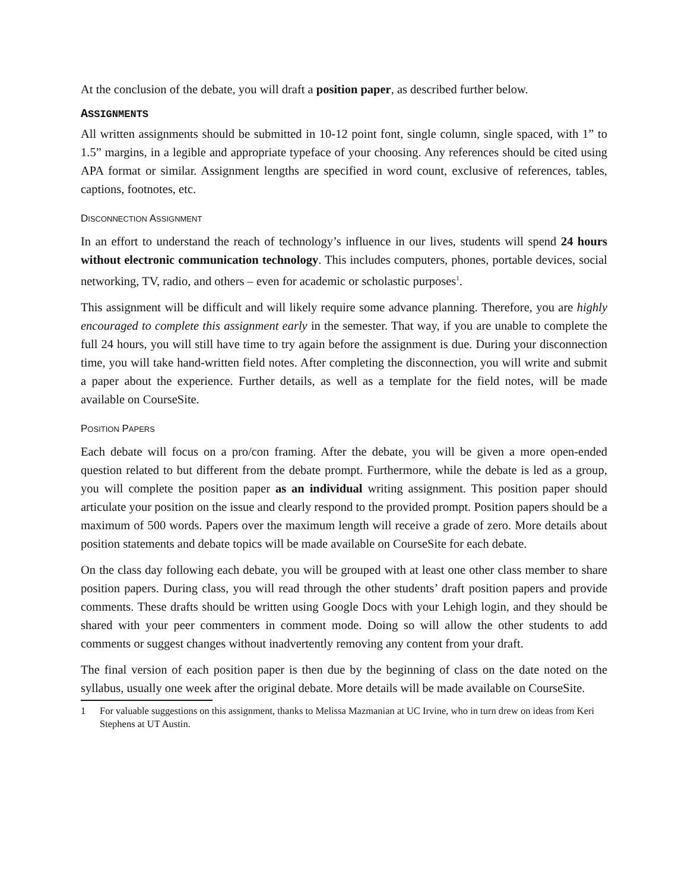At the conclusion of the debate, you will draft a position paper, as described further below.
ASSIGNMENTS
All written assignments should be submitted in 10-12 point font, single column, single spaced, with 1” to 1.5” margins, in a legible and appropriate typeface of your choosing. Any references should be cited using APA format or similar. Assignment lengths are specified in word count, exclusive of references, tables, captions, footnotes, etc.
DISCONNECTION ASSIGNMENT
In an effort to understand the reach of technology’s influence in our lives, students will spend 24 hours without electronic communication technology. This includes computers, phones, portable devices, social networking, TV, radio, and others – even for academic or scholastic purposes<sup>1</sup>.
This assignment will be difficult and will likely require some advance planning. Therefore, you are highly encouraged to complete this assignment early in the semester. That way, if you are unable to complete the full 24 hours, you will still have time to try again before the assignment is due. During your disconnection time, you will take hand-written field notes. After completing the disconnection, you will write and submit a paper about the experience. Further details, as well as a template for the field notes, will be made available on CourseSite.
POSITION PAPERS
Each debate will focus on a pro/con framing. After the debate, you will be given a more open-ended question related to but different from the debate prompt. Furthermore, while the debate is led as a group, you will complete the position paper as an individual writing assignment. This position paper should articulate your position on the issue and clearly respond to the provided prompt. Position papers should be a maximum of 500 words. Papers over the maximum length will receive a grade of zero. More details about position statements and debate topics will be made available on CourseSite for each debate.
On the class day following each debate, you will be grouped with at least one other class member to share position papers. During class, you will read through the other students’ draft position papers and provide comments. These drafts should be written using Google Docs with your Lehigh login, and they should be shared with your peer commenters in comment mode. Doing so will allow the other students to add comments or suggest changes without inadvertently removing any content from your draft.
The final version of each position paper is then due by the beginning of class on the date noted on the syllabus, usually one week after the original debate. More details will be made available on CourseSite.
1 For valuable suggestions on this assignment, thanks to Melissa Mazmanian at UC Irvine, who in turn drew on ideas from Keri Stephens at UT Austin.